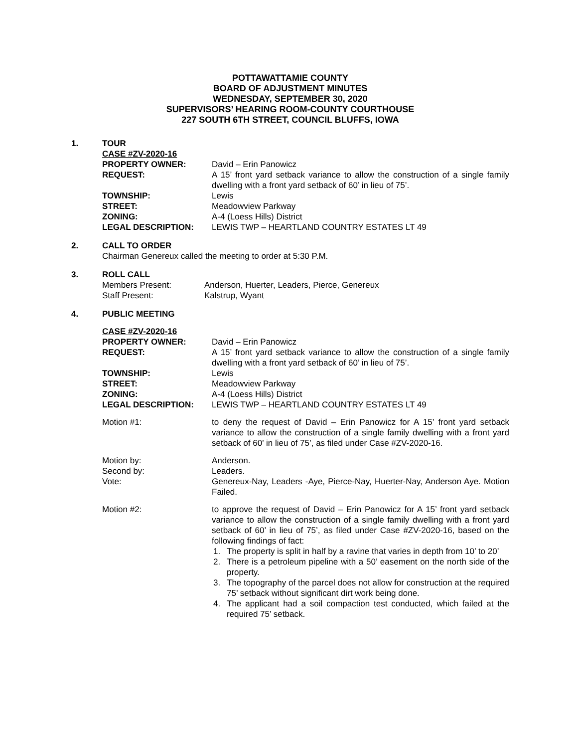POTTAWATTAMIE COUNTY
BOARD OF ADJUSTMENT MINUTES
WEDNESDAY, SEPTEMBER 30, 2020
SUPERVISORS’ HEARING ROOM-COUNTY COURTHOUSE
227 SOUTH 6TH STREET, COUNCIL BLUFFS, IOWA
1. TOUR
CASE #ZV-2020-16
PROPERTY OWNER: David – Erin Panowicz
REQUEST: A 15’ front yard setback variance to allow the construction of a single family dwelling with a front yard setback of 60’ in lieu of 75’.
TOWNSHIP: Lewis
STREET: Meadowview Parkway
ZONING: A-4 (Loess Hills) District
LEGAL DESCRIPTION: LEWIS TWP – HEARTLAND COUNTRY ESTATES LT 49
2. CALL TO ORDER
Chairman Genereux called the meeting to order at 5:30 P.M.
3. ROLL CALL
Members Present: Anderson, Huerter, Leaders, Pierce, Genereux
Staff Present: Kalstrup, Wyant
4. PUBLIC MEETING
CASE #ZV-2020-16
PROPERTY OWNER: David – Erin Panowicz
REQUEST: A 15’ front yard setback variance to allow the construction of a single family dwelling with a front yard setback of 60’ in lieu of 75’.
TOWNSHIP: Lewis
STREET: Meadowview Parkway
ZONING: A-4 (Loess Hills) District
LEGAL DESCRIPTION: LEWIS TWP – HEARTLAND COUNTRY ESTATES LT 49
Motion #1: to deny the request of David – Erin Panowicz for A 15’ front yard setback variance to allow the construction of a single family dwelling with a front yard setback of 60’ in lieu of 75’, as filed under Case #ZV-2020-16.
Motion by: Anderson.
Second by: Leaders.
Vote: Genereux-Nay, Leaders -Aye, Pierce-Nay, Huerter-Nay, Anderson Aye. Motion Failed.
Motion #2: to approve the request of David – Erin Panowicz for A 15’ front yard setback variance to allow the construction of a single family dwelling with a front yard setback of 60’ in lieu of 75’, as filed under Case #ZV-2020-16, based on the following findings of fact:
1. The property is split in half by a ravine that varies in depth from 10’ to 20’
2. There is a petroleum pipeline with a 50’ easement on the north side of the property.
3. The topography of the parcel does not allow for construction at the required 75’ setback without significant dirt work being done.
4. The applicant had a soil compaction test conducted, which failed at the required 75’ setback.